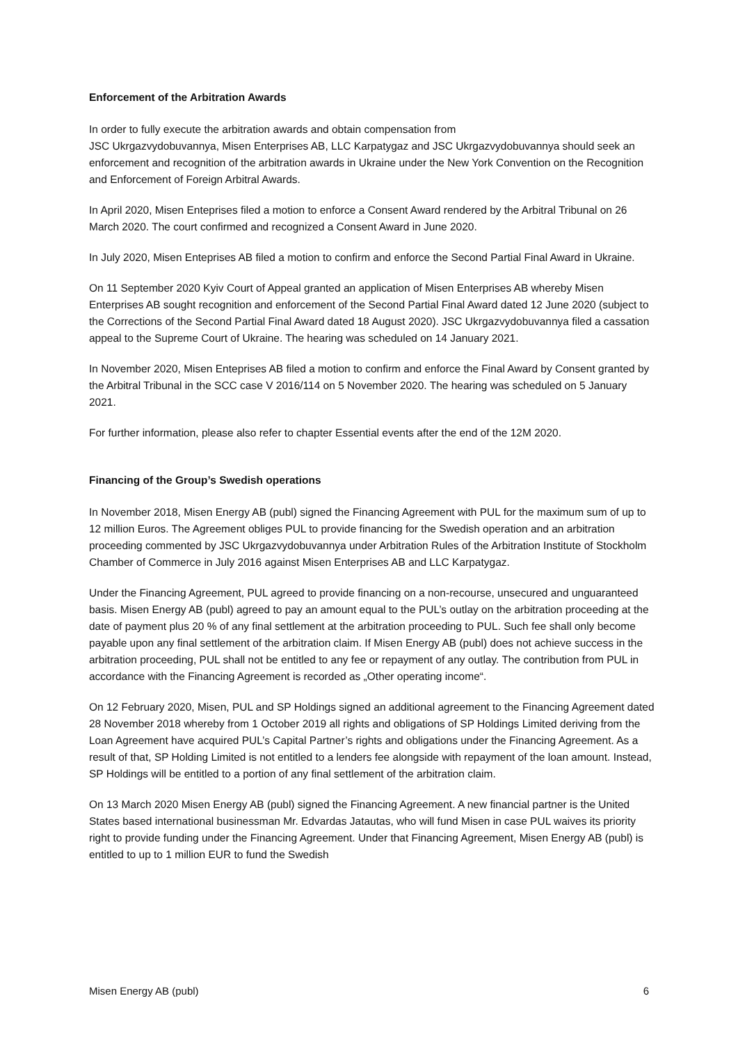Enforcement of the Arbitration Awards
In order to fully execute the arbitration awards and obtain compensation from
JSC Ukrgazvydobuvannya, Misen Enterprises AB, LLC Karpatygaz and JSC Ukrgazvydobuvannya should seek an enforcement and recognition of the arbitration awards in Ukraine under the New York Convention on the Recognition and Enforcement of Foreign Arbitral Awards.
In April 2020, Misen Enteprises filed a motion to enforce a Consent Award rendered by the Arbitral Tribunal on 26 March 2020. The court confirmed and recognized a Consent Award in June 2020.
In July 2020, Misen Enteprises AB filed a motion to confirm and enforce the Second Partial Final Award in Ukraine.
On 11 September 2020 Kyiv Court of Appeal granted an application of Misen Enterprises AB whereby Misen Enterprises AB sought recognition and enforcement of the Second Partial Final Award dated 12 June 2020 (subject to the Corrections of the Second Partial Final Award dated 18 August 2020). JSC Ukrgazvydobuvannya filed a cassation appeal to the Supreme Court of Ukraine. The hearing was scheduled on 14 January 2021.
In November 2020, Misen Enteprises AB filed a motion to confirm and enforce the Final Award by Consent granted by the Arbitral Tribunal in the SCC case V 2016/114 on 5 November 2020. The hearing was scheduled on 5 January 2021.
For further information, please also refer to chapter Essential events after the end of the 12M 2020.
Financing of the Group’s Swedish operations
In November 2018, Misen Energy AB (publ) signed the Financing Agreement with PUL for the maximum sum of up to 12 million Euros. The Agreement obliges PUL to provide financing for the Swedish operation and an arbitration proceeding commented by JSC Ukrgazvydobuvannya under Arbitration Rules of the Arbitration Institute of Stockholm Chamber of Commerce in July 2016 against Misen Enterprises AB and LLC Karpatygaz.
Under the Financing Agreement, PUL agreed to provide financing on a non-recourse, unsecured and unguaranteed basis. Misen Energy AB (publ) agreed to pay an amount equal to the PUL’s outlay on the arbitration proceeding at the date of payment plus 20 % of any final settlement at the arbitration proceeding to PUL. Such fee shall only become payable upon any final settlement of the arbitration claim. If Misen Energy AB (publ) does not achieve success in the arbitration proceeding, PUL shall not be entitled to any fee or repayment of any outlay. The contribution from PUL in accordance with the Financing Agreement is recorded as „Other operating income“.
On 12 February 2020, Misen, PUL and SP Holdings signed an additional agreement to the Financing Agreement dated 28 November 2018 whereby from 1 October 2019 all rights and obligations of SP Holdings Limited deriving from the Loan Agreement have acquired PUL’s Capital Partner’s rights and obligations under the Financing Agreement. As a result of that, SP Holding Limited is not entitled to a lenders fee alongside with repayment of the loan amount. Instead, SP Holdings will be entitled to a portion of any final settlement of the arbitration claim.
On 13 March 2020 Misen Energy AB (publ) signed the Financing Agreement. A new financial partner is the United States based international businessman Mr. Edvardas Jatautas, who will fund Misen in case PUL waives its priority right to provide funding under the Financing Agreement. Under that Financing Agreement, Misen Energy AB (publ) is entitled to up to 1 million EUR to fund the Swedish
Misen Energy AB (publ) 6